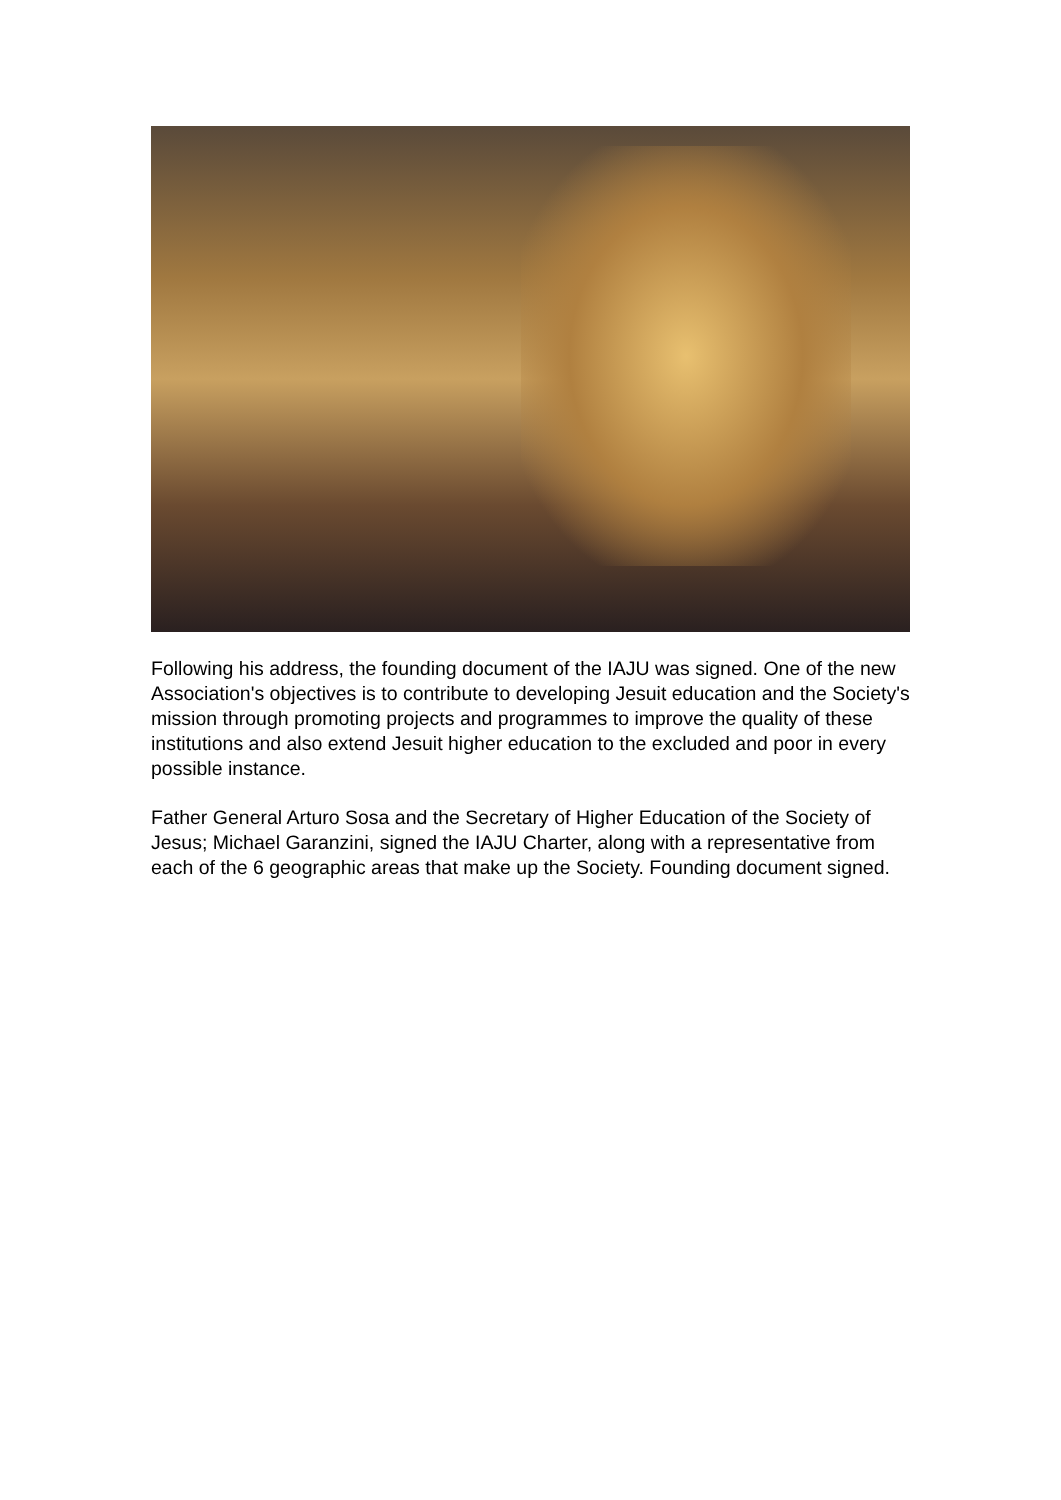Following his address, the founding document of the IAJU was signed. One of the new Association's objectives is to contribute to developing Jesuit education and the Society's mission through promoting projects and programmes to improve the quality of these institutions and also extend Jesuit higher education to the excluded and poor in every possible instance.
Father General Arturo Sosa and the Secretary of Higher Education of the Society of Jesus; Michael Garanzini, signed the IAJU Charter, along with a representative from each of the 6 geographic areas that make up the Society. Founding document signed.